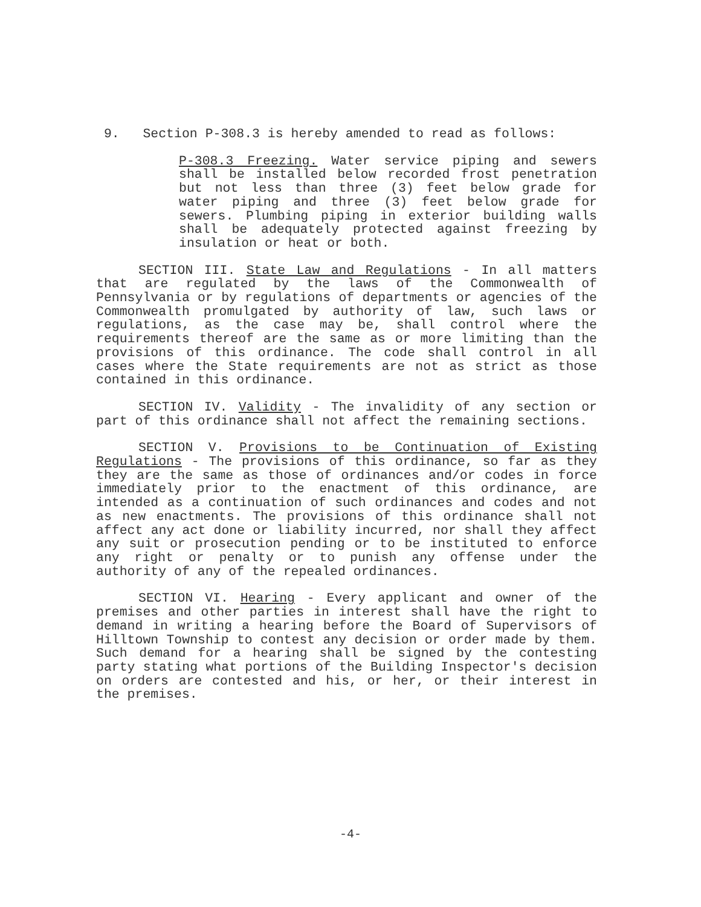9. Section P-308.3 is hereby amended to read as follows:
P-308.3 Freezing. Water service piping and sewers shall be installed below recorded frost penetration but not less than three (3) feet below grade for water piping and three (3) feet below grade for sewers. Plumbing piping in exterior building walls shall be adequately protected against freezing by insulation or heat or both.
SECTION III. State Law and Regulations - In all matters that are regulated by the laws of the Commonwealth of Pennsylvania or by regulations of departments or agencies of the Commonwealth promulgated by authority of law, such laws or regulations, as the case may be, shall control where the requirements thereof are the same as or more limiting than the provisions of this ordinance. The code shall control in all cases where the State requirements are not as strict as those contained in this ordinance.
SECTION IV. Validity - The invalidity of any section or part of this ordinance shall not affect the remaining sections.
SECTION V. Provisions to be Continuation of Existing Regulations - The provisions of this ordinance, so far as they they are the same as those of ordinances and/or codes in force immediately prior to the enactment of this ordinance, are intended as a continuation of such ordinances and codes and not as new enactments. The provisions of this ordinance shall not affect any act done or liability incurred, nor shall they affect any suit or prosecution pending or to be instituted to enforce any right or penalty or to punish any offense under the authority of any of the repealed ordinances.
SECTION VI. Hearing - Every applicant and owner of the premises and other parties in interest shall have the right to demand in writing a hearing before the Board of Supervisors of Hilltown Township to contest any decision or order made by them. Such demand for a hearing shall be signed by the contesting party stating what portions of the Building Inspector's decision on orders are contested and his, or her, or their interest in the premises.
-4-